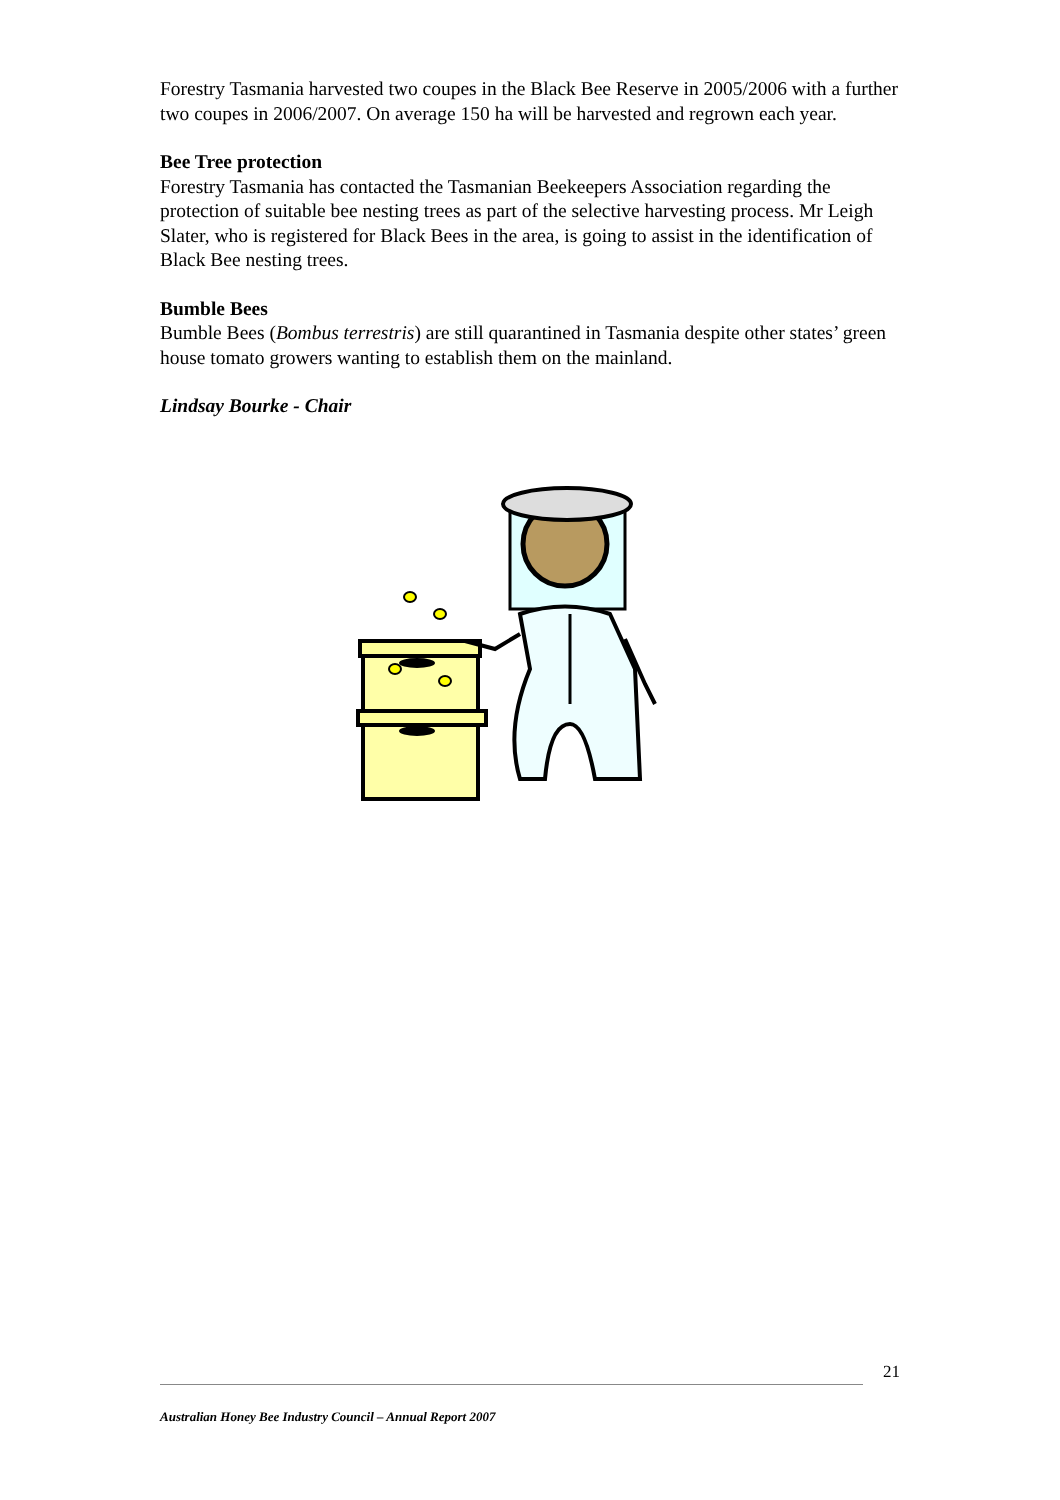Forestry Tasmania harvested two coupes in the Black Bee Reserve in 2005/2006 with a further two coupes in 2006/2007. On average 150 ha will be harvested and regrown each year.
Bee Tree protection
Forestry Tasmania has contacted the Tasmanian Beekeepers Association regarding the protection of suitable bee nesting trees as part of the selective harvesting process. Mr Leigh Slater, who is registered for Black Bees in the area, is going to assist in the identification of Black Bee nesting trees.
Bumble Bees
Bumble Bees (Bombus terrestris) are still quarantined in Tasmania despite other states’ green house tomato growers wanting to establish them on the mainland.
Lindsay Bourke - Chair
21
Australian Honey Bee Industry Council – Annual Report 2007